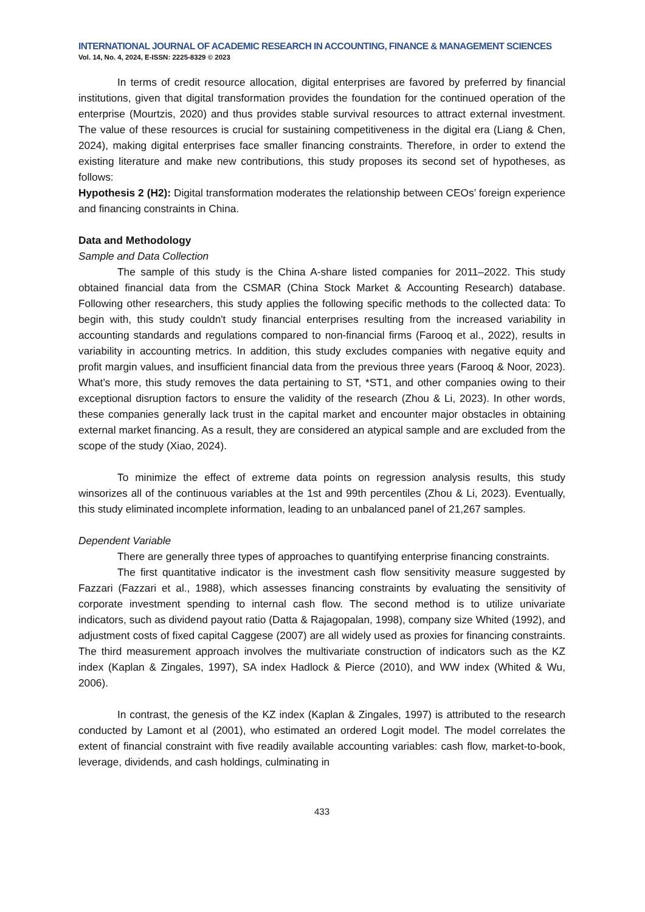INTERNATIONAL JOURNAL OF ACADEMIC RESEARCH IN ACCOUNTING, FINANCE & MANAGEMENT SCIENCES
Vol. 14, No. 4, 2024, E-ISSN: 2225-8329 © 2023
In terms of credit resource allocation, digital enterprises are favored by preferred by financial institutions, given that digital transformation provides the foundation for the continued operation of the enterprise (Mourtzis, 2020) and thus provides stable survival resources to attract external investment. The value of these resources is crucial for sustaining competitiveness in the digital era (Liang & Chen, 2024), making digital enterprises face smaller financing constraints. Therefore, in order to extend the existing literature and make new contributions, this study proposes its second set of hypotheses, as follows:
Hypothesis 2 (H2): Digital transformation moderates the relationship between CEOs’ foreign experience and financing constraints in China.
Data and Methodology
Sample and Data Collection
The sample of this study is the China A-share listed companies for 2011–2022. This study obtained financial data from the CSMAR (China Stock Market & Accounting Research) database. Following other researchers, this study applies the following specific methods to the collected data: To begin with, this study couldn't study financial enterprises resulting from the increased variability in accounting standards and regulations compared to non-financial firms (Farooq et al., 2022), results in variability in accounting metrics. In addition, this study excludes companies with negative equity and profit margin values, and insufficient financial data from the previous three years (Farooq & Noor, 2023). What’s more, this study removes the data pertaining to ST, *ST1, and other companies owing to their exceptional disruption factors to ensure the validity of the research (Zhou & Li, 2023). In other words, these companies generally lack trust in the capital market and encounter major obstacles in obtaining external market financing. As a result, they are considered an atypical sample and are excluded from the scope of the study (Xiao, 2024).
To minimize the effect of extreme data points on regression analysis results, this study winsorizes all of the continuous variables at the 1st and 99th percentiles (Zhou & Li, 2023). Eventually, this study eliminated incomplete information, leading to an unbalanced panel of 21,267 samples.
Dependent Variable
There are generally three types of approaches to quantifying enterprise financing constraints.
The first quantitative indicator is the investment cash flow sensitivity measure suggested by Fazzari (Fazzari et al., 1988), which assesses financing constraints by evaluating the sensitivity of corporate investment spending to internal cash flow. The second method is to utilize univariate indicators, such as dividend payout ratio (Datta & Rajagopalan, 1998), company size Whited (1992), and adjustment costs of fixed capital Caggese (2007) are all widely used as proxies for financing constraints. The third measurement approach involves the multivariate construction of indicators such as the KZ index (Kaplan & Zingales, 1997), SA index Hadlock & Pierce (2010), and WW index (Whited & Wu, 2006).
In contrast, the genesis of the KZ index (Kaplan & Zingales, 1997) is attributed to the research conducted by Lamont et al (2001), who estimated an ordered Logit model. The model correlates the extent of financial constraint with five readily available accounting variables: cash flow, market-to-book, leverage, dividends, and cash holdings, culminating in
433